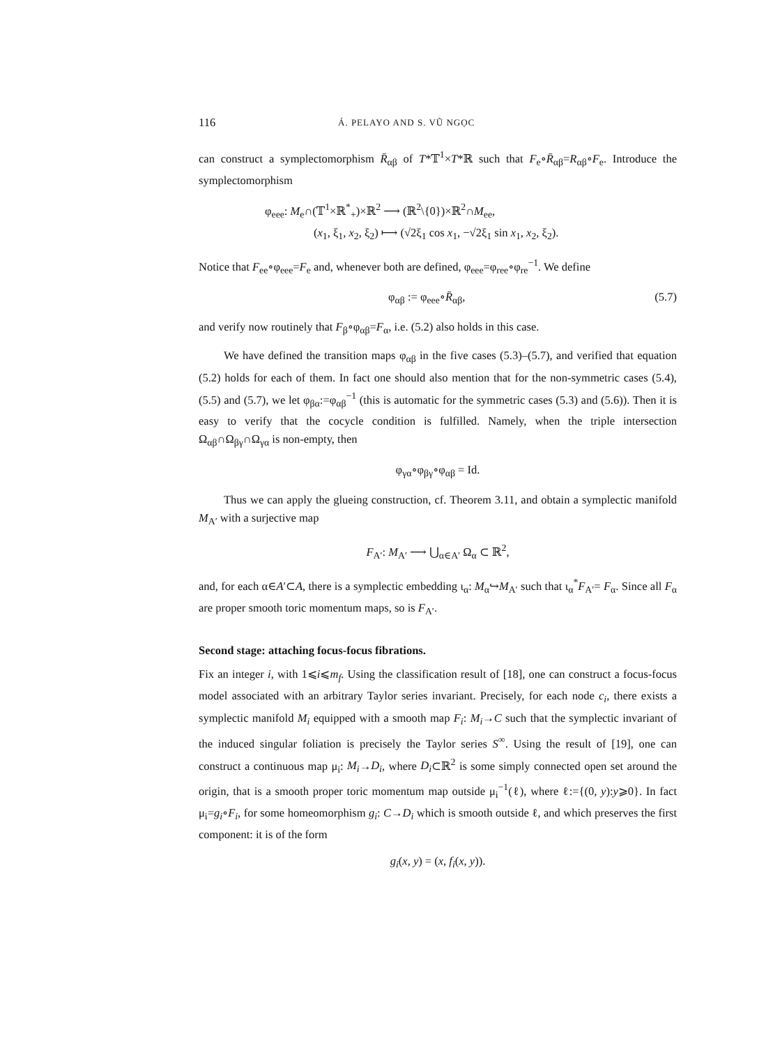116 Á. PELAYO AND S. VŨ NGỌC
can construct a symplectomorphism R̄<sub>αβ</sub> of T*𝕋<sup>1</sup>×T*ℝ such that F<sub>e</sub>∘R̄<sub>αβ</sub>=R<sub>αβ</sub>∘F<sub>e</sub>. Introduce the symplectomorphism
φ<sub>eee</sub>: M<sub>e</sub>∩(𝕋<sup>1</sup>×ℝ<sup>*</sup><sub>+</sub>)×ℝ<sup>2</sup> ⟶ (ℝ<sup>2</sup>\{0})×ℝ<sup>2</sup>∩M<sub>ee</sub>,
(x<sub>1</sub>, ξ<sub>1</sub>, x<sub>2</sub>, ξ<sub>2</sub>) ⟼ (√2ξ<sub>1</sub> cos x<sub>1</sub>, −√2ξ<sub>1</sub> sin x<sub>1</sub>, x<sub>2</sub>, ξ<sub>2</sub>).
Notice that F<sub>ee</sub>∘φ<sub>eee</sub>=F<sub>e</sub> and, whenever both are defined, φ<sub>eee</sub>=φ<sub>ree</sub>∘φ<sub>re</sub><sup>−1</sup>. We define
φ<sub>αβ</sub> := φ<sub>eee</sub>∘R̄<sub>αβ</sub>, (5.7)
and verify now routinely that F<sub>β</sub>∘φ<sub>αβ</sub>=F<sub>α</sub>, i.e. (5.2) also holds in this case.
We have defined the transition maps φ<sub>αβ</sub> in the five cases (5.3)–(5.7), and verified that equation (5.2) holds for each of them. In fact one should also mention that for the non-symmetric cases (5.4), (5.5) and (5.7), we let φ<sub>βα</sub>:=φ<sub>αβ</sub><sup>−1</sup> (this is automatic for the symmetric cases (5.3) and (5.6)). Then it is easy to verify that the cocycle condition is fulfilled. Namely, when the triple intersection Ω<sub>αβ</sub>∩Ω<sub>βγ</sub>∩Ω<sub>γα</sub> is non-empty, then
φ<sub>γα</sub>∘φ<sub>βγ</sub>∘φ<sub>αβ</sub> = Id.
Thus we can apply the glueing construction, cf. Theorem 3.11, and obtain a symplectic manifold M<sub>A′</sub> with a surjective map
F<sub>A′</sub>: M<sub>A′</sub> ⟶ ⋃<sub>α∈A′</sub> Ω<sub>α</sub> ⊂ ℝ<sup>2</sup>,
and, for each α∈A′⊂A, there is a symplectic embedding ι<sub>α</sub>: M<sub>α</sub>↪M<sub>A′</sub> such that ι<sub>α</sub><sup>*</sup>F<sub>A′</sub>= F<sub>α</sub>. Since all F<sub>α</sub> are proper smooth toric momentum maps, so is F<sub>A′</sub>.
Second stage: attaching focus-focus fibrations.
Fix an integer i, with 1⩽i⩽m<sub>f</sub>. Using the classification result of [18], one can construct a focus-focus model associated with an arbitrary Taylor series invariant. Precisely, for each node c<sub>i</sub>, there exists a symplectic manifold M<sub>i</sub> equipped with a smooth map F<sub>i</sub>: M<sub>i</sub>→C such that the symplectic invariant of the induced singular foliation is precisely the Taylor series S<sup>∞</sup>. Using the result of [19], one can construct a continuous map μ<sub>i</sub>: M<sub>i</sub>→D<sub>i</sub>, where D<sub>i</sub>⊂ℝ<sup>2</sup> is some simply connected open set around the origin, that is a smooth proper toric momentum map outside μ<sub>i</sub><sup>−1</sup>(ℓ), where ℓ:={(0, y):y⩾0}. In fact μ<sub>i</sub>=g<sub>i</sub>∘F<sub>i</sub>, for some homeomorphism g<sub>i</sub>: C→D<sub>i</sub> which is smooth outside ℓ, and which preserves the first component: it is of the form
g<sub>i</sub>(x, y) = (x, f<sub>i</sub>(x, y)).